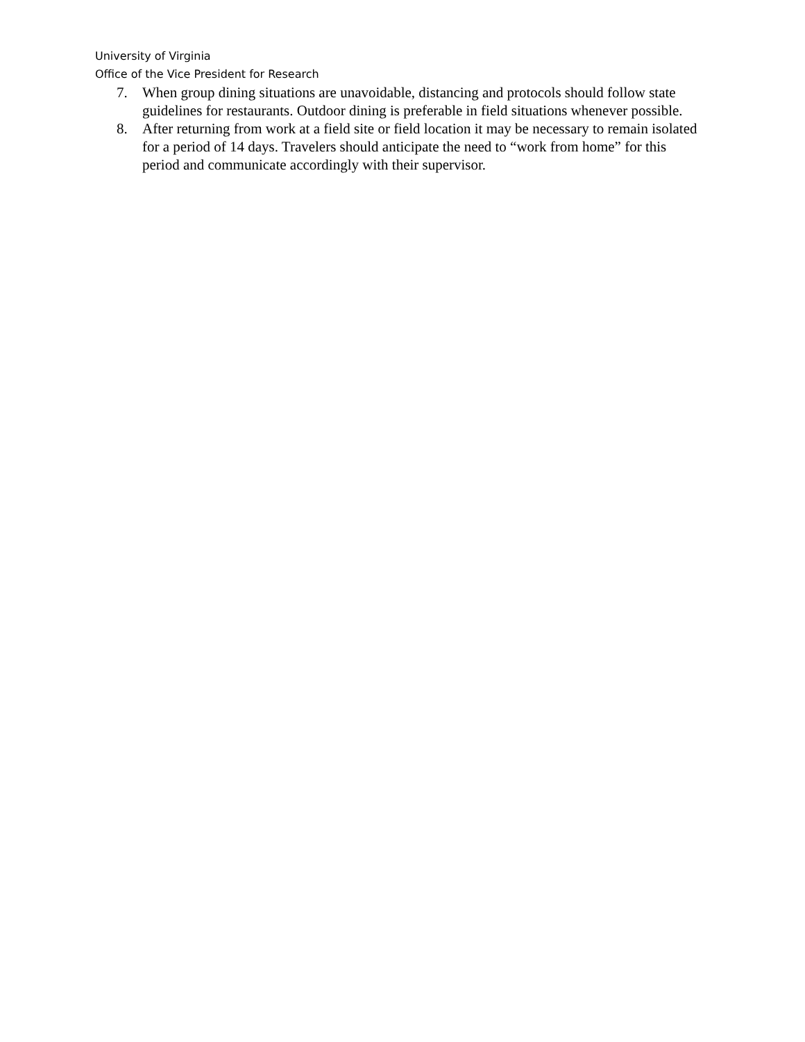University of Virginia
Office of the Vice President for Research
7. When group dining situations are unavoidable, distancing and protocols should follow state guidelines for restaurants. Outdoor dining is preferable in field situations whenever possible.
8. After returning from work at a field site or field location it may be necessary to remain isolated for a period of 14 days. Travelers should anticipate the need to “work from home” for this period and communicate accordingly with their supervisor.